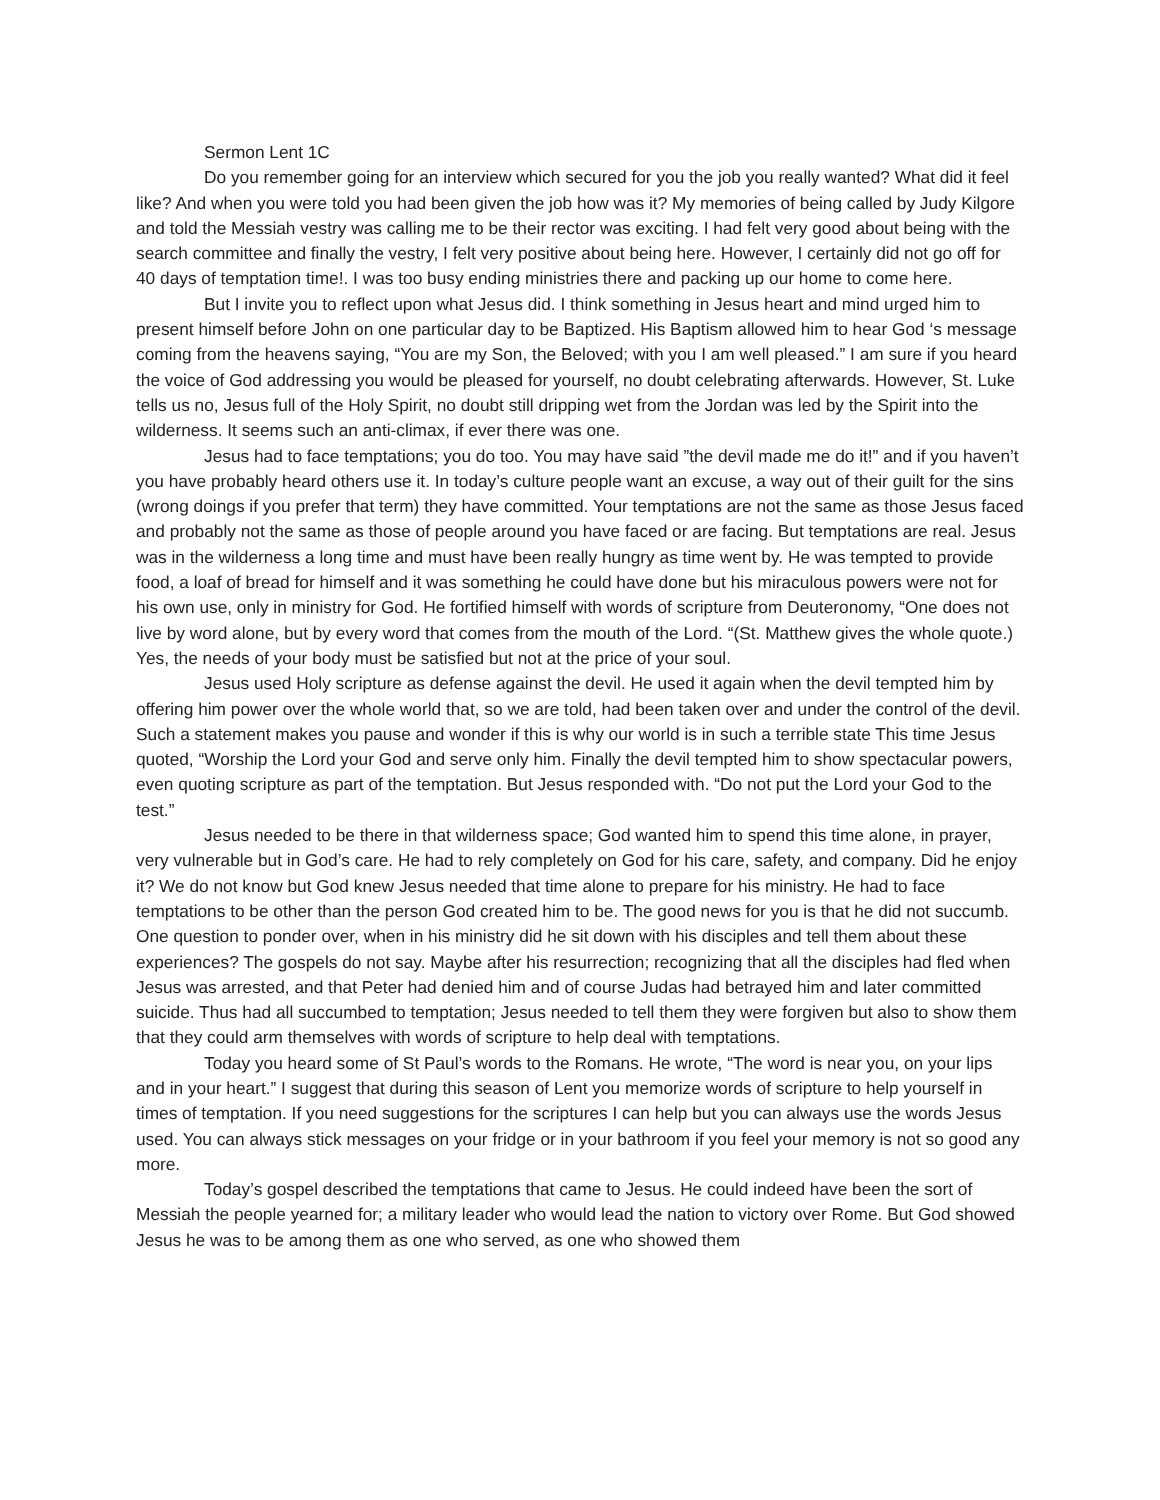Sermon Lent 1C
Do you remember going for an interview which secured for you the job you really wanted? What did it feel like? And when you were told you had been given the job how was it? My memories of being called by Judy Kilgore and told the Messiah vestry was calling me to be their rector was exciting. I had felt very good about being with the search committee and finally the vestry, I felt very positive about being here. However, I certainly did not go off for 40 days of temptation time!. I was too busy ending ministries there and packing up our home to come here.
But I invite you to reflect upon what Jesus did. I think something in Jesus heart and mind urged him to present himself before John on one particular day to be Baptized. His Baptism allowed him to hear God ‘s message coming from the heavens saying, “You are my Son, the Beloved; with you I am well pleased.” I am sure if you heard the voice of God addressing you would be pleased for yourself, no doubt celebrating afterwards. However, St. Luke tells us no, Jesus full of the Holy Spirit, no doubt still dripping wet from the Jordan was led by the Spirit into the wilderness. It seems such an anti-climax, if ever there was one.
Jesus had to face temptations; you do too. You may have said ”the devil made me do it!” and if you haven’t you have probably heard others use it. In today’s culture people want an excuse, a way out of their guilt for the sins (wrong doings if you prefer that term) they have committed. Your temptations are not the same as those Jesus faced and probably not the same as those of people around you have faced or are facing. But temptations are real. Jesus was in the wilderness a long time and must have been really hungry as time went by. He was tempted to provide food, a loaf of bread for himself and it was something he could have done but his miraculous powers were not for his own use, only in ministry for God. He fortified himself with words of scripture from Deuteronomy, “One does not live by word alone, but by every word that comes from the mouth of the Lord. “(St. Matthew gives the whole quote.) Yes, the needs of your body must be satisfied but not at the price of your soul.
Jesus used Holy scripture as defense against the devil. He used it again when the devil tempted him by offering him power over the whole world that, so we are told, had been taken over and under the control of the devil. Such a statement makes you pause and wonder if this is why our world is in such a terrible state This time Jesus quoted, “Worship the Lord your God and serve only him. Finally the devil tempted him to show spectacular powers, even quoting scripture as part of the temptation. But Jesus responded with. “Do not put the Lord your God to the test.”
Jesus needed to be there in that wilderness space; God wanted him to spend this time alone, in prayer, very vulnerable but in God’s care. He had to rely completely on God for his care, safety, and company. Did he enjoy it? We do not know but God knew Jesus needed that time alone to prepare for his ministry. He had to face temptations to be other than the person God created him to be. The good news for you is that he did not succumb. One question to ponder over, when in his ministry did he sit down with his disciples and tell them about these experiences? The gospels do not say. Maybe after his resurrection; recognizing that all the disciples had fled when Jesus was arrested, and that Peter had denied him and of course Judas had betrayed him and later committed suicide. Thus had all succumbed to temptation; Jesus needed to tell them they were forgiven but also to show them that they could arm themselves with words of scripture to help deal with temptations.
Today you heard some of St Paul’s words to the Romans. He wrote, “The word is near you, on your lips and in your heart.” I suggest that during this season of Lent you memorize words of scripture to help yourself in times of temptation. If you need suggestions for the scriptures I can help but you can always use the words Jesus used. You can always stick messages on your fridge or in your bathroom if you feel your memory is not so good any more.
Today’s gospel described the temptations that came to Jesus. He could indeed have been the sort of Messiah the people yearned for; a military leader who would lead the nation to victory over Rome. But God showed Jesus he was to be among them as one who served, as one who showed them